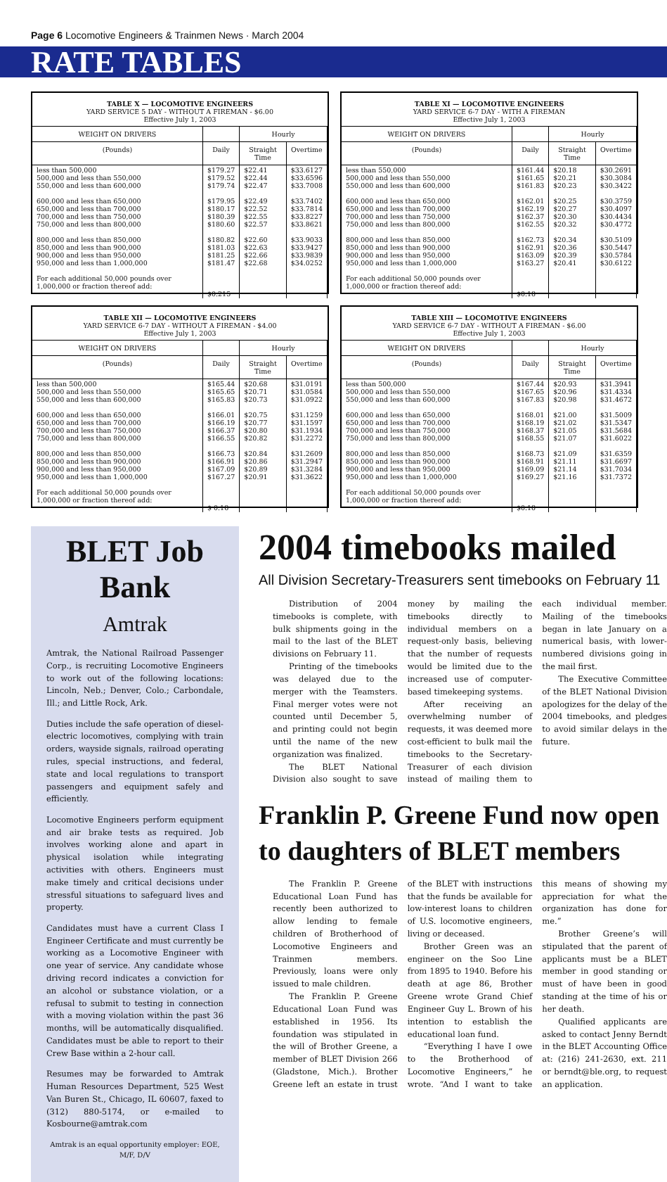Page 6 Locomotive Engineers & Trainmen News · March 2004
RATE TABLES
TABLE X — LOCOMOTIVE ENGINEERS
YARD SERVICE 5 DAY - WITHOUT A FIREMAN - $6.00
Effective July 1, 2003
| WEIGHT ON DRIVERS | | Hourly | |
| --- | --- | --- | --- |
| (Pounds) | Daily | Straight Time | Overtime |
| less than 500,000 500,000 and less than 550,000 550,000 and less than 600,000 600,000 and less than 650,000 650,000 and less than 700,000 700,000 and less than 750,000 750,000 and less than 800,000 800,000 and less than 850,000 850,000 and less than 900,000 900,000 and less than 950,000 950,000 and less than 1,000,000 For each additional 50,000 pounds over 1,000,000 or fraction thereof add: | $179.27 $179.52 $179.74 $179.95 $180.17 $180.39 $180.60 $180.82 $181.03 $181.25 $181.47 $0.215 | $22.41 $22.44 $22.47 $22.49 $22.52 $22.55 $22.57 $22.60 $22.63 $22.66 $22.68 | $33.6127 $33.6596 $33.7008 $33.7402 $33.7814 $33.8227 $33.8621 $33.9033 $33.9427 $33.9839 $34.0252 |
TABLE XI — LOCOMOTIVE ENGINEERS
YARD SERVICE 6-7 DAY - WITH A FIREMAN
Effective July 1, 2003
| WEIGHT ON DRIVERS | | Hourly | |
| --- | --- | --- | --- |
| (Pounds) | Daily | Straight Time | Overtime |
| less than 550,000 500,000 and less than 550,000 550,000 and less than 600,000 600,000 and less than 650,000 650,000 and less than 700,000 700,000 and less than 750,000 750,000 and less than 800,000 800,000 and less than 850,000 850,000 and less than 900,000 900,000 and less than 950,000 950,000 and less than 1,000,000 For each additional 50,000 pounds over 1,000,000 or fraction thereof add: | $161.44 $161.65 $161.83 $162.01 $162.19 $162.37 $162.55 $162.73 $162.91 $163.09 $163.27 $0.18 | $20.18 $20.21 $20.23 $20.25 $20.27 $20.30 $20.32 $20.34 $20.36 $20.39 $20.41 | $30.2691 $30.3084 $30.3422 $30.3759 $30.4097 $30.4434 $30.4772 $30.5109 $30.5447 $30.5784 $30.6122 |
TABLE XII — LOCOMOTIVE ENGINEERS
YARD SERVICE 6-7 DAY - WITHOUT A FIREMAN - $4.00
Effective July 1, 2003
| WEIGHT ON DRIVERS | | Hourly | |
| --- | --- | --- | --- |
| (Pounds) | Daily | Straight Time | Overtime |
| less than 500,000 500,000 and less than 550,000 550,000 and less than 600,000 600,000 and less than 650,000 650,000 and less than 700,000 700,000 and less than 750,000 750,000 and less than 800,000 800,000 and less than 850,000 850,000 and less than 900,000 900,000 and less than 950,000 950,000 and less than 1,000,000 For each additional 50,000 pounds over 1,000,000 or fraction thereof add: | $165.44 $165.65 $165.83 $166.01 $166.19 $166.37 $166.55 $166.73 $166.91 $167.09 $167.27 $ 0.18 | $20.68 $20.71 $20.73 $20.75 $20.77 $20.80 $20.82 $20.84 $20.86 $20.89 $20.91 | $31.0191 $31.0584 $31.0922 $31.1259 $31.1597 $31.1934 $31.2272 $31.2609 $31.2947 $31.3284 $31.3622 |
TABLE XIII — LOCOMOTIVE ENGINEERS
YARD SERVICE 6-7 DAY - WITHOUT A FIREMAN - $6.00
Effective July 1, 2003
| WEIGHT ON DRIVERS | | Hourly | |
| --- | --- | --- | --- |
| (Pounds) | Daily | Straight Time | Overtime |
| less than 500,000 500,000 and less than 550,000 550,000 and less than 600,000 600,000 and less than 650,000 650,000 and less than 700,000 700,000 and less than 750,000 750,000 and less than 800,000 800,000 and less than 850,000 850,000 and less than 900,000 900,000 and less than 950,000 950,000 and less than 1,000,000 For each additional 50,000 pounds over 1,000,000 or fraction thereof add: | $167.44 $167.65 $167.83 $168.01 $168.19 $168.37 $168.55 $168.73 $168.91 $169.09 $169.27 $0.18 | $20.93 $20.96 $20.98 $21.00 $21.02 $21.05 $21.07 $21.09 $21.11 $21.14 $21.16 | $31.3941 $31.4334 $31.4672 $31.5009 $31.5347 $31.5684 $31.6022 $31.6359 $31.6697 $31.7034 $31.7372 |
BLET Job Bank
Amtrak
Amtrak, the National Railroad Passenger Corp., is recruiting Locomotive Engineers to work out of the following locations: Lincoln, Neb.; Denver, Colo.; Carbondale, Ill.; and Little Rock, Ark.
Duties include the safe operation of diesel-electric locomotives, complying with train orders, wayside signals, railroad operating rules, special instructions, and federal, state and local regulations to transport passengers and equipment safely and efficiently.
Locomotive Engineers perform equipment and air brake tests as required. Job involves working alone and apart in physical isolation while integrating activities with others. Engineers must make timely and critical decisions under stressful situations to safeguard lives and property.
Candidates must have a current Class I Engineer Certificate and must currently be working as a Locomotive Engineer with one year of service. Any candidate whose driving record indicates a conviction for an alcohol or substance violation, or a refusal to submit to testing in connection with a moving violation within the past 36 months, will be automatically disqualified. Candidates must be able to report to their Crew Base within a 2-hour call.
Resumes may be forwarded to Amtrak Human Resources Department, 525 West Van Buren St., Chicago, IL 60607, faxed to (312) 880-5174, or e-mailed to Kosbourne@amtrak.com
Amtrak is an equal opportunity employer: EOE, M/F, D/V
2004 timebooks mailed
All Division Secretary-Treasurers sent timebooks on February 11
Distribution of 2004 timebooks is complete, with bulk shipments going in the mail to the last of the BLET divisions on February 11.
Printing of the timebooks was delayed due to the merger with the Teamsters. Final merger votes were not counted until December 5, and printing could not begin until the name of the new organization was finalized.
The BLET National Division also sought to save money by mailing the timebooks directly to individual members on a request-only basis, believing that the number of requests would be limited due to the increased use of computer-based timekeeping systems.
After receiving an overwhelming number of requests, it was deemed more cost-efficient to bulk mail the timebooks to the Secretary-Treasurer of each division instead of mailing them to each individual member. Mailing of the timebooks began in late January on a numerical basis, with lower-numbered divisions going in the mail first.
The Executive Committee of the BLET National Division apologizes for the delay of the 2004 timebooks, and pledges to avoid similar delays in the future.
Franklin P. Greene Fund now open to daughters of BLET members
The Franklin P. Greene Educational Loan Fund has recently been authorized to allow lending to female children of Brotherhood of Locomotive Engineers and Trainmen members. Previously, loans were only issued to male children.
The Franklin P. Greene Educational Loan Fund was established in 1956. Its foundation was stipulated in the will of Brother Greene, a member of BLET Division 266 (Gladstone, Mich.). Brother Greene left an estate in trust of the BLET with instructions that the funds be available for low-interest loans to children of U.S. locomotive engineers, living or deceased.
Brother Green was an engineer on the Soo Line from 1895 to 1940. Before his death at age 86, Brother Greene wrote Grand Chief Engineer Guy L. Brown of his intention to establish the educational loan fund.
“Everything I have I owe to the Brotherhood of Locomotive Engineers,” he wrote. “And I want to take this means of showing my appreciation for what the organization has done for me.”
Brother Greene’s will stipulated that the parent of applicants must be a BLET member in good standing or must of have been in good standing at the time of his or her death.
Qualified applicants are asked to contact Jenny Berndt in the BLET Accounting Office at: (216) 241-2630, ext. 211 or berndt@ble.org, to request an application.